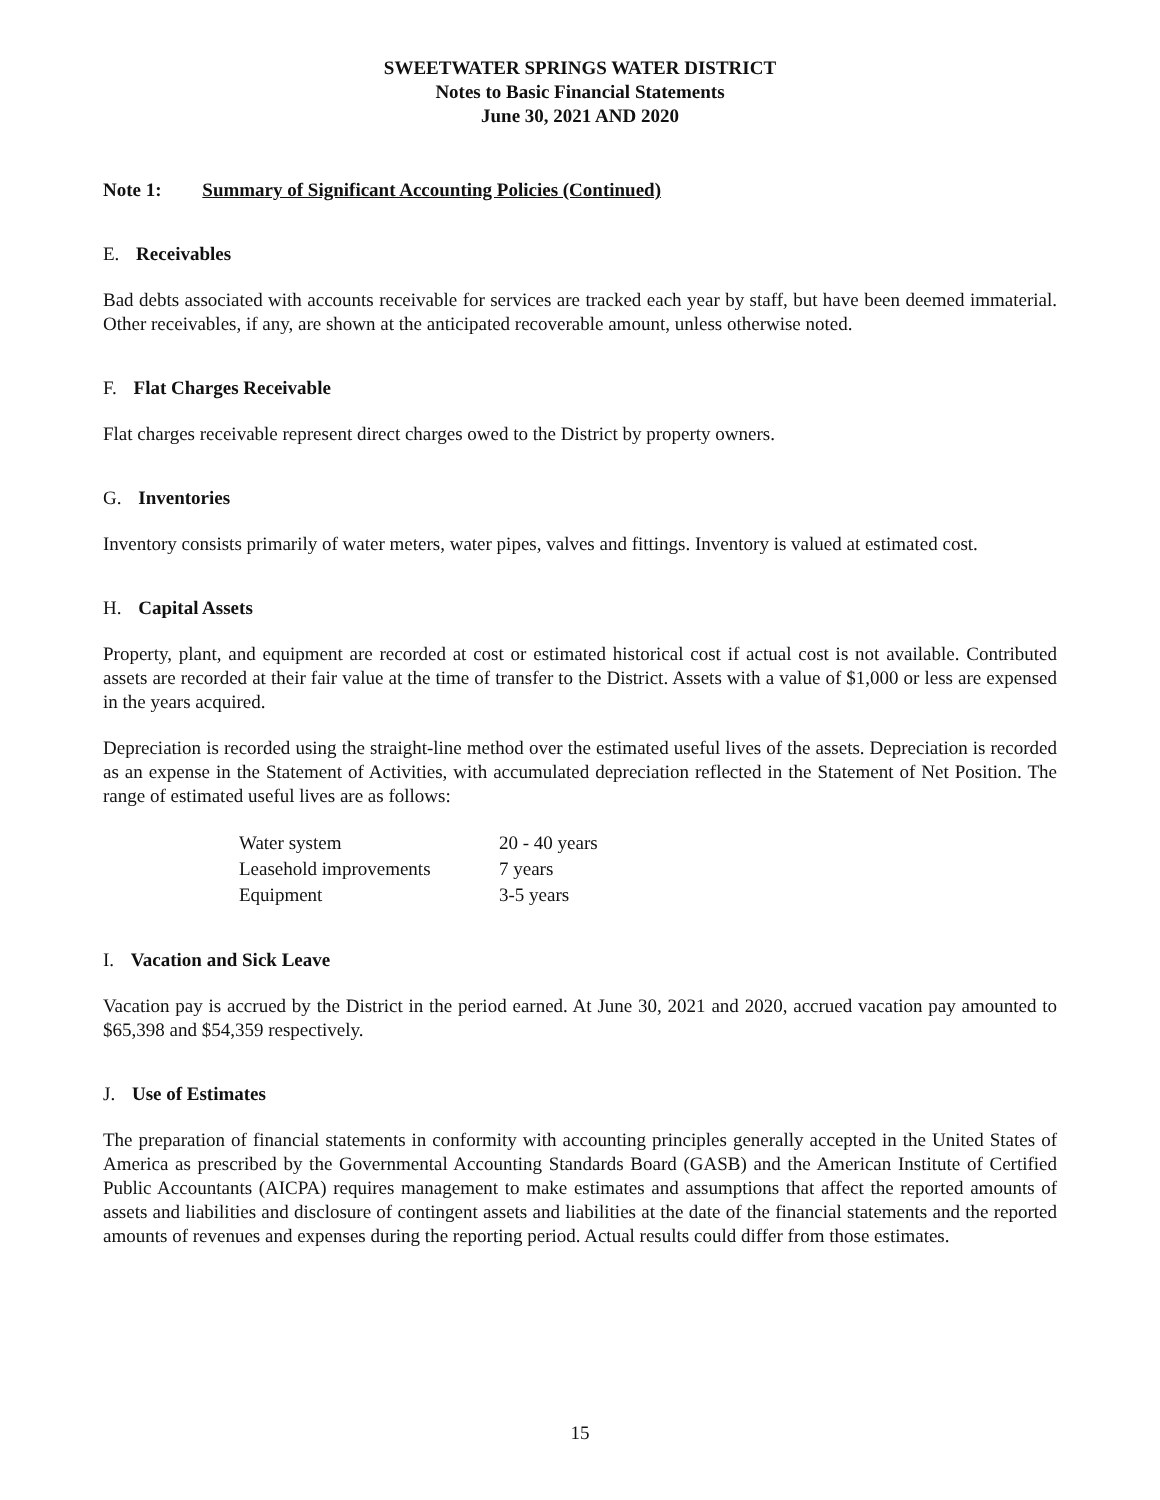SWEETWATER SPRINGS WATER DISTRICT
Notes to Basic Financial Statements
June 30, 2021 AND 2020
Note 1: Summary of Significant Accounting Policies (Continued)
E. Receivables
Bad debts associated with accounts receivable for services are tracked each year by staff, but have been deemed immaterial. Other receivables, if any, are shown at the anticipated recoverable amount, unless otherwise noted.
F. Flat Charges Receivable
Flat charges receivable represent direct charges owed to the District by property owners.
G. Inventories
Inventory consists primarily of water meters, water pipes, valves and fittings. Inventory is valued at estimated cost.
H. Capital Assets
Property, plant, and equipment are recorded at cost or estimated historical cost if actual cost is not available. Contributed assets are recorded at their fair value at the time of transfer to the District. Assets with a value of $1,000 or less are expensed in the years acquired.
Depreciation is recorded using the straight-line method over the estimated useful lives of the assets. Depreciation is recorded as an expense in the Statement of Activities, with accumulated depreciation reflected in the Statement of Net Position. The range of estimated useful lives are as follows:
| Water system | 20 - 40 years |
| Leasehold improvements | 7 years |
| Equipment | 3-5 years |
I. Vacation and Sick Leave
Vacation pay is accrued by the District in the period earned. At June 30, 2021 and 2020, accrued vacation pay amounted to $65,398 and $54,359 respectively.
J. Use of Estimates
The preparation of financial statements in conformity with accounting principles generally accepted in the United States of America as prescribed by the Governmental Accounting Standards Board (GASB) and the American Institute of Certified Public Accountants (AICPA) requires management to make estimates and assumptions that affect the reported amounts of assets and liabilities and disclosure of contingent assets and liabilities at the date of the financial statements and the reported amounts of revenues and expenses during the reporting period. Actual results could differ from those estimates.
15